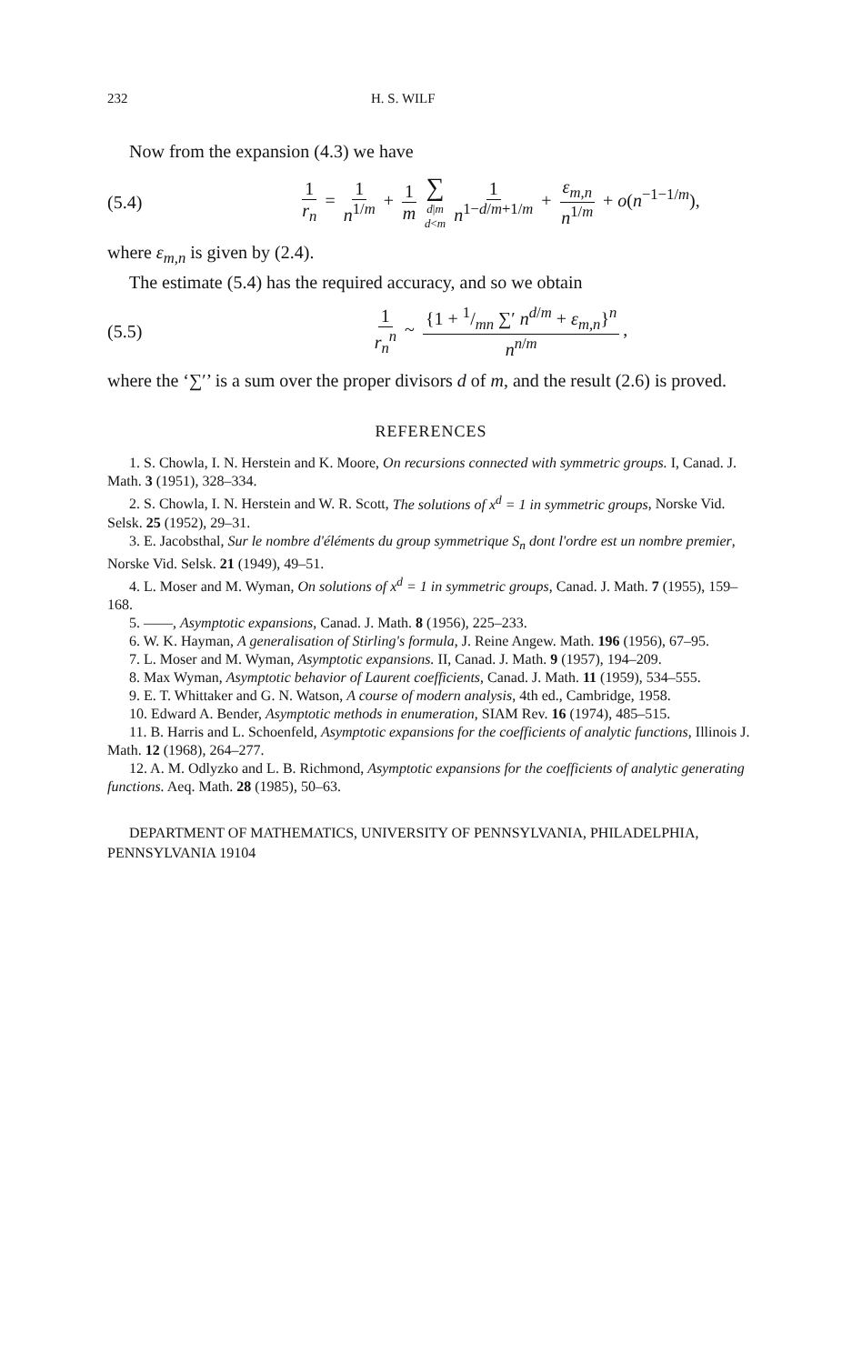232 H. S. WILF
Now from the expansion (4.3) we have
(5.4) 1 r<sub>n</sub> = 1 n<sup>1/m</sup> + 1 m ∑ d|m d<m 1 n<sup>1−d/m+1/m</sup> + ε<sub>m,n</sub> n<sup>1/m</sup> + o(n<sup>−1−1/m</sup>),
where ε<sub>m,n</sub> is given by (2.4).
The estimate (5.4) has the required accuracy, and so we obtain
(5.5) 1 r<sub>n</sub><sup>n</sup> ~ {1 + 1/mn ∑′ n<sup>d/m</sup> + ε<sub>m,n</sub>}<sup>n</sup> n<sup>n/m</sup>,
where the ‘∑′’ is a sum over the proper divisors d of m, and the result (2.6) is proved.
REFERENCES
1. S. Chowla, I. N. Herstein and K. Moore, On recursions connected with symmetric groups. I, Canad. J. Math. 3 (1951), 328–334.
2. S. Chowla, I. N. Herstein and W. R. Scott, The solutions of x<sup>d</sup> = 1 in symmetric groups, Norske Vid. Selsk. 25 (1952), 29–31.
3. E. Jacobsthal, Sur le nombre d'éléments du group symmetrique S<sub>n</sub> dont l'ordre est un nombre premier, Norske Vid. Selsk. 21 (1949), 49–51.
4. L. Moser and M. Wyman, On solutions of x<sup>d</sup> = 1 in symmetric groups, Canad. J. Math. 7 (1955), 159–168.
5. ——, Asymptotic expansions, Canad. J. Math. 8 (1956), 225–233.
6. W. K. Hayman, A generalisation of Stirling's formula, J. Reine Angew. Math. 196 (1956), 67–95.
7. L. Moser and M. Wyman, Asymptotic expansions. II, Canad. J. Math. 9 (1957), 194–209.
8. Max Wyman, Asymptotic behavior of Laurent coefficients, Canad. J. Math. 11 (1959), 534–555.
9. E. T. Whittaker and G. N. Watson, A course of modern analysis, 4th ed., Cambridge, 1958.
10. Edward A. Bender, Asymptotic methods in enumeration, SIAM Rev. 16 (1974), 485–515.
11. B. Harris and L. Schoenfeld, Asymptotic expansions for the coefficients of analytic functions, Illinois J. Math. 12 (1968), 264–277.
12. A. M. Odlyzko and L. B. Richmond, Asymptotic expansions for the coefficients of analytic generating functions. Aeq. Math. 28 (1985), 50–63.
DEPARTMENT OF MATHEMATICS, UNIVERSITY OF PENNSYLVANIA, PHILADELPHIA, PENNSYLVANIA 19104